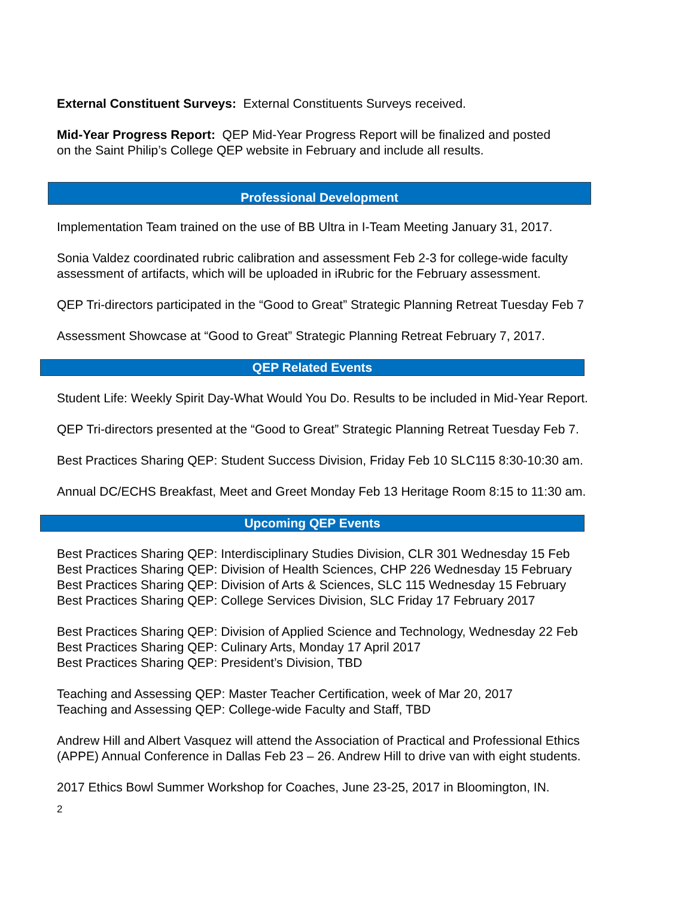External Constituent Surveys: External Constituents Surveys received.
Mid-Year Progress Report: QEP Mid-Year Progress Report will be finalized and posted
on the Saint Philip’s College QEP website in February and include all results.
Professional Development
Implementation Team trained on the use of BB Ultra in I-Team Meeting January 31, 2017.
Sonia Valdez coordinated rubric calibration and assessment Feb 2-3 for college-wide faculty
assessment of artifacts, which will be uploaded in iRubric for the February assessment.
QEP Tri-directors participated in the “Good to Great” Strategic Planning Retreat Tuesday Feb 7
Assessment Showcase at “Good to Great” Strategic Planning Retreat February 7, 2017.
QEP Related Events
Student Life: Weekly Spirit Day-What Would You Do. Results to be included in Mid-Year Report.
QEP Tri-directors presented at the “Good to Great” Strategic Planning Retreat Tuesday Feb 7.
Best Practices Sharing QEP: Student Success Division, Friday Feb 10 SLC115 8:30-10:30 am.
Annual DC/ECHS Breakfast, Meet and Greet Monday Feb 13 Heritage Room 8:15 to 11:30 am.
Upcoming QEP Events
Best Practices Sharing QEP: Interdisciplinary Studies Division, CLR 301 Wednesday 15 Feb
Best Practices Sharing QEP: Division of Health Sciences, CHP 226 Wednesday 15 February
Best Practices Sharing QEP: Division of Arts & Sciences, SLC 115 Wednesday 15 February
Best Practices Sharing QEP: College Services Division, SLC Friday 17 February 2017
Best Practices Sharing QEP: Division of Applied Science and Technology, Wednesday 22 Feb
Best Practices Sharing QEP: Culinary Arts, Monday 17 April 2017
Best Practices Sharing QEP: President’s Division, TBD
Teaching and Assessing QEP: Master Teacher Certification, week of Mar 20, 2017
Teaching and Assessing QEP: College-wide Faculty and Staff, TBD
Andrew Hill and Albert Vasquez will attend the Association of Practical and Professional Ethics
(APPE) Annual Conference in Dallas Feb 23 – 26. Andrew Hill to drive van with eight students.
2017 Ethics Bowl Summer Workshop for Coaches, June 23-25, 2017 in Bloomington, IN.
2